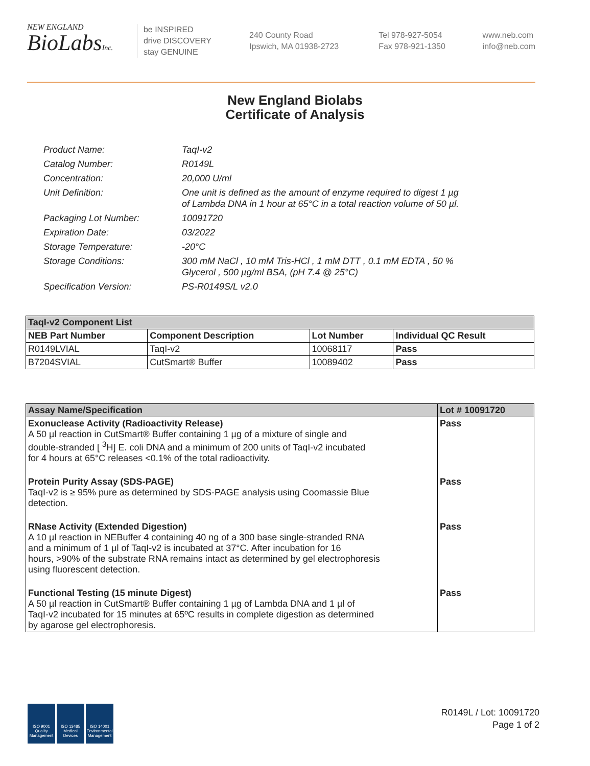NEW ENGLAND
BioLabsInc.
be INSPIRED
drive DISCOVERY
stay GENUINE
240 County Road
Ipswich, MA 01938-2723
Tel 978-927-5054
Fax 978-921-1350
www.neb.com
info@neb.com
New England Biolabs
Certificate of Analysis
| Product Name: | TaqI-v2 |
| Catalog Number: | R0149L |
| Concentration: | 20,000 U/ml |
| Unit Definition: | One unit is defined as the amount of enzyme required to digest 1 µg of Lambda DNA in 1 hour at 65°C in a total reaction volume of 50 µl. |
| Packaging Lot Number: | 10091720 |
| Expiration Date: | 03/2022 |
| Storage Temperature: | -20°C |
| Storage Conditions: | 300 mM NaCl , 10 mM Tris-HCl , 1 mM DTT , 0.1 mM EDTA , 50 % Glycerol , 500 µg/ml BSA, (pH 7.4 @ 25°C) |
| Specification Version: | PS-R0149S/L v2.0 |
| TaqI-v2 Component List | | | |
| --- | --- | --- | --- |
| NEB Part Number | Component Description | Lot Number | Individual QC Result |
| R0149LVIAL | TaqI-v2 | 10068117 | Pass |
| B7204SVIAL | CutSmart® Buffer | 10089402 | Pass |
| Assay Name/Specification | Lot # 10091720 |
| --- | --- |
| Exonuclease Activity (Radioactivity Release) A 50 µl reaction in CutSmart® Buffer containing 1 µg of a mixture of single and double-stranded [ <sup>3</sup>H] E. coli DNA and a minimum of 200 units of TaqI-v2 incubated for 4 hours at 65°C releases <0.1% of the total radioactivity. | Pass |
| Protein Purity Assay (SDS-PAGE) TaqI-v2 is ≥ 95% pure as determined by SDS-PAGE analysis using Coomassie Blue detection. | Pass |
| RNase Activity (Extended Digestion) A 10 µl reaction in NEBuffer 4 containing 40 ng of a 300 base single-stranded RNA and a minimum of 1 µl of TaqI-v2 is incubated at 37°C. After incubation for 16 hours, >90% of the substrate RNA remains intact as determined by gel electrophoresis using fluorescent detection. | Pass |
| Functional Testing (15 minute Digest) A 50 µl reaction in CutSmart® Buffer containing 1 µg of Lambda DNA and 1 µl of TaqI-v2 incubated for 15 minutes at 65ºC results in complete digestion as determined by agarose gel electrophoresis. | Pass |
ISO 9001
Quality Management
ISO 13485
Medical Devices
ISO 14001
Environmental Management
R0149L / Lot: 10091720
Page 1 of 2